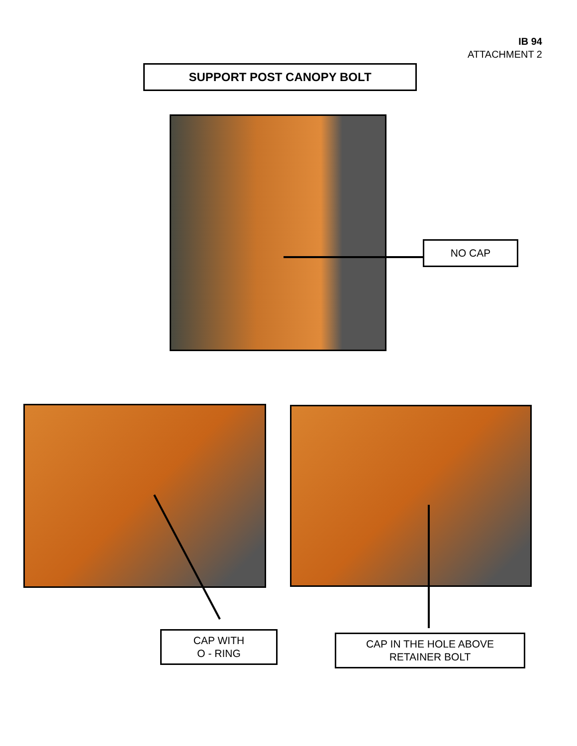IB 94
ATTACHMENT 2
SUPPORT POST CANOPY BOLT
NO CAP
CAP WITH
O - RING
CAP IN THE HOLE ABOVE
RETAINER BOLT